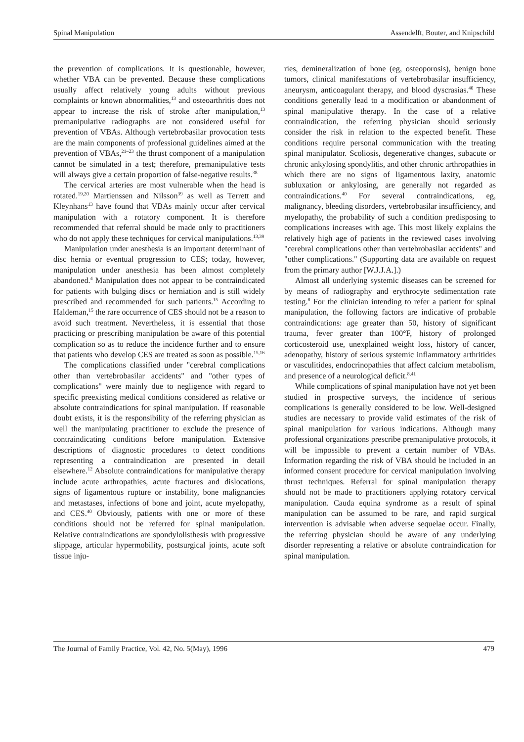Spinal Manipulation Assendelft, Bouter, and Knipschild
the prevention of complications. It is questionable, however, whether VBA can be prevented. Because these complications usually affect relatively young adults without previous complaints or known abnormalities,<sup>13</sup> and osteoarthritis does not appear to increase the risk of stroke after manipulation,<sup>13</sup> premanipulative radiographs are not considered useful for prevention of VBAs. Although vertebrobasilar provocation tests are the main components of professional guidelines aimed at the prevention of VBAs,<sup>21–23</sup> the thrust component of a manipulation cannot be simulated in a test; therefore, premanipulative tests will always give a certain proportion of false-negative results.<sup>38</sup>
The cervical arteries are most vulnerable when the head is rotated.<sup>19,20</sup> Martienssen and Nilsson<sup>39</sup> as well as Terrett and Kleynhans<sup>13</sup> have found that VBAs mainly occur after cervical manipulation with a rotatory component. It is therefore recommended that referral should be made only to practitioners who do not apply these techniques for cervical manipulations.<sup>13,39</sup>
Manipulation under anesthesia is an important determinant of disc hernia or eventual progression to CES; today, however, manipulation under anesthesia has been almost completely abandoned.<sup>4</sup> Manipulation does not appear to be contraindicated for patients with bulging discs or herniation and is still widely prescribed and recommended for such patients.<sup>15</sup> According to Haldeman,<sup>15</sup> the rare occurrence of CES should not be a reason to avoid such treatment. Nevertheless, it is essential that those practicing or prescribing manipulation be aware of this potential complication so as to reduce the incidence further and to ensure that patients who develop CES are treated as soon as possible.<sup>15,16</sup>
The complications classified under "cerebral complications other than vertebrobasilar accidents" and "other types of complications" were mainly due to negligence with regard to specific preexisting medical conditions considered as relative or absolute contraindications for spinal manipulation. If reasonable doubt exists, it is the responsibility of the referring physician as well the manipulating practitioner to exclude the presence of contraindicating conditions before manipulation. Extensive descriptions of diagnostic procedures to detect conditions representing a contraindication are presented in detail elsewhere.<sup>12</sup> Absolute contraindications for manipulative therapy include acute arthropathies, acute fractures and dislocations, signs of ligamentous rupture or instability, bone malignancies and metastases, infections of bone and joint, acute myelopathy, and CES.<sup>40</sup> Obviously, patients with one or more of these conditions should not be referred for spinal manipulation. Relative contraindications are spondylolisthesis with progressive slippage, articular hypermobility, postsurgical joints, acute soft tissue inju-
ries, demineralization of bone (eg, osteoporosis), benign bone tumors, clinical manifestations of vertebrobasilar insufficiency, aneurysm, anticoagulant therapy, and blood dyscrasias.<sup>40</sup> These conditions generally lead to a modification or abandonment of spinal manipulative therapy. In the case of a relative contraindication, the referring physician should seriously consider the risk in relation to the expected benefit. These conditions require personal communication with the treating spinal manipulator. Scoliosis, degenerative changes, subacute or chronic ankylosing spondylitis, and other chronic arthropathies in which there are no signs of ligamentous laxity, anatomic subluxation or ankylosing, are generally not regarded as contraindications.<sup>40</sup> For several contraindications, eg, malignancy, bleeding disorders, vertebrobasilar insufficiency, and myelopathy, the probability of such a condition predisposing to complications increases with age. This most likely explains the relatively high age of patients in the reviewed cases involving "cerebral complications other than vertebrobasilar accidents" and "other complications." (Supporting data are available on request from the primary author [W.J.J.A.].)
Almost all underlying systemic diseases can be screened for by means of radiography and erythrocyte sedimentation rate testing.<sup>8</sup> For the clinician intending to refer a patient for spinal manipulation, the following factors are indicative of probable contraindications: age greater than 50, history of significant trauma, fever greater than 100°F, history of prolonged corticosteroid use, unexplained weight loss, history of cancer, adenopathy, history of serious systemic inflammatory arthritides or vasculitides, endocrinopathies that affect calcium metabolism, and presence of a neurological deficit.<sup>8,41</sup>
While complications of spinal manipulation have not yet been studied in prospective surveys, the incidence of serious complications is generally considered to be low. Well-designed studies are necessary to provide valid estimates of the risk of spinal manipulation for various indications. Although many professional organizations prescribe premanipulative protocols, it will be impossible to prevent a certain number of VBAs. Information regarding the risk of VBA should be included in an informed consent procedure for cervical manipulation involving thrust techniques. Referral for spinal manipulation therapy should not be made to practitioners applying rotatory cervical manipulation. Cauda equina syndrome as a result of spinal manipulation can be assumed to be rare, and rapid surgical intervention is advisable when adverse sequelae occur. Finally, the referring physician should be aware of any underlying disorder representing a relative or absolute contraindication for spinal manipulation.
The Journal of Family Practice, Vol. 42, No. 5(May), 1996 479